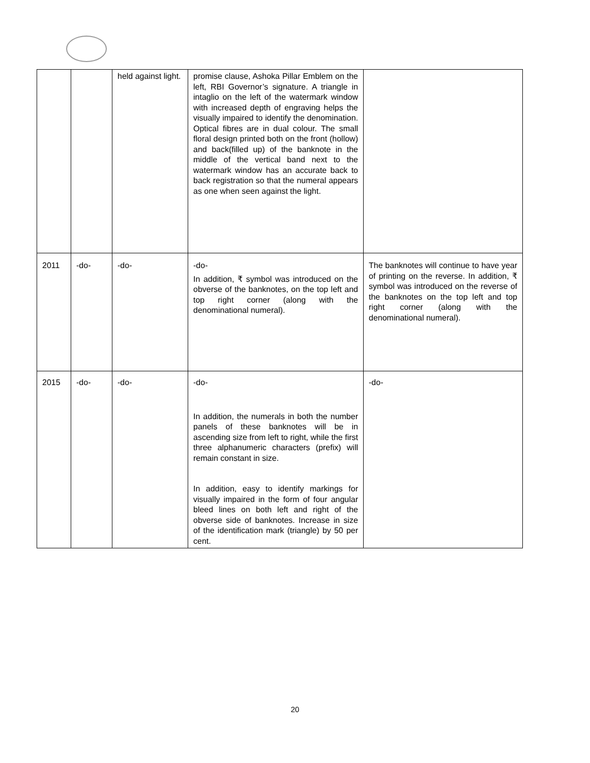| | | held against light. | promise clause, Ashoka Pillar Emblem on the left, RBI Governor’s signature. A triangle in intaglio on the left of the watermark window with increased depth of engraving helps the visually impaired to identify the denomination. Optical fibres are in dual colour. The small floral design printed both on the front (hollow) and back(filled up) of the banknote in the middle of the vertical band next to the watermark window has an accurate back to back registration so that the numeral appears as one when seen against the light. | |
| 2011 | -do- | -do- | -do- In addition, ₹ symbol was introduced on the obverse of the banknotes, on the top left and top right corner (along with the denominational numeral). | The banknotes will continue to have year of printing on the reverse. In addition, ₹ symbol was introduced on the reverse of the banknotes on the top left and top right corner (along with the denominational numeral). |
| 2015 | -do- | -do- | -do- In addition, the numerals in both the number panels of these banknotes will be in ascending size from left to right, while the first three alphanumeric characters (prefix) will remain constant in size. In addition, easy to identify markings for visually impaired in the form of four angular bleed lines on both left and right of the obverse side of banknotes. Increase in size of the identification mark (triangle) by 50 per cent. | -do- |
20